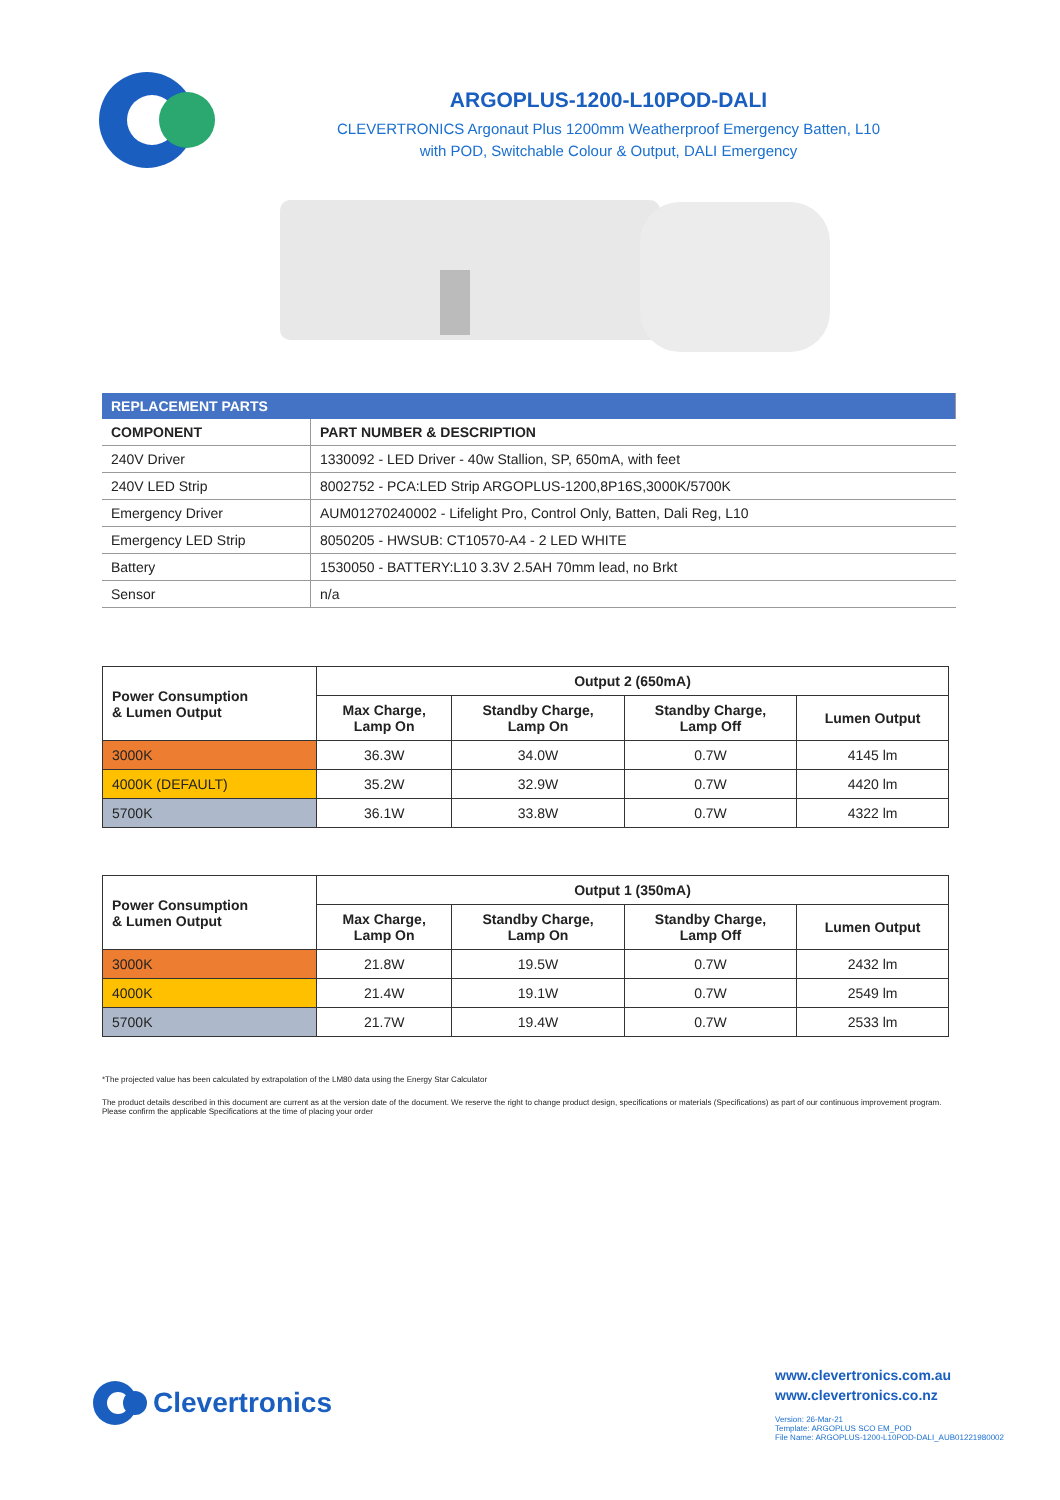ARGOPLUS-1200-L10POD-DALI
CLEVERTRONICS Argonaut Plus 1200mm Weatherproof Emergency Batten, L10
with POD, Switchable Colour & Output, DALI Emergency
| REPLACEMENT PARTS | |
| COMPONENT | PART NUMBER & DESCRIPTION |
| 240V Driver | 1330092 - LED Driver - 40w Stallion, SP, 650mA, with feet |
| 240V LED Strip | 8002752 - PCA:LED Strip ARGOPLUS-1200,8P16S,3000K/5700K |
| Emergency Driver | AUM01270240002 - Lifelight Pro, Control Only, Batten, Dali Reg, L10 |
| Emergency LED Strip | 8050205 - HWSUB: CT10570-A4 - 2 LED WHITE |
| Battery | 1530050 - BATTERY:L10 3.3V 2.5AH 70mm lead, no Brkt |
| Sensor | n/a |
| Power Consumption & Lumen Output | Output 2 (650mA) | | | |
| --- | --- | --- | --- | --- |
| | Max Charge, Lamp On | Standby Charge, Lamp On | Standby Charge, Lamp Off | Lumen Output |
| 3000K | 36.3W | 34.0W | 0.7W | 4145 lm |
| 4000K (DEFAULT) | 35.2W | 32.9W | 0.7W | 4420 lm |
| 5700K | 36.1W | 33.8W | 0.7W | 4322 lm |
| Power Consumption & Lumen Output | Output 1 (350mA) | | | |
| --- | --- | --- | --- | --- |
| | Max Charge, Lamp On | Standby Charge, Lamp On | Standby Charge, Lamp Off | Lumen Output |
| 3000K | 21.8W | 19.5W | 0.7W | 2432 lm |
| 4000K | 21.4W | 19.1W | 0.7W | 2549 lm |
| 5700K | 21.7W | 19.4W | 0.7W | 2533 lm |
*The projected value has been calculated by extrapolation of the LM80 data using the Energy Star Calculator
The product details described in this document are current as at the version date of the document. We reserve the right to change product design, specifications or materials (Specifications) as part of our continuous improvement program. Please confirm the applicable Specifications at the time of placing your order
Clevertronics
www.clevertronics.com.au
www.clevertronics.co.nz
Version: 26-Mar-21
Template: ARGOPLUS SCO EM_POD
File Name: ARGOPLUS-1200-L10POD-DALI_AUB01221980002